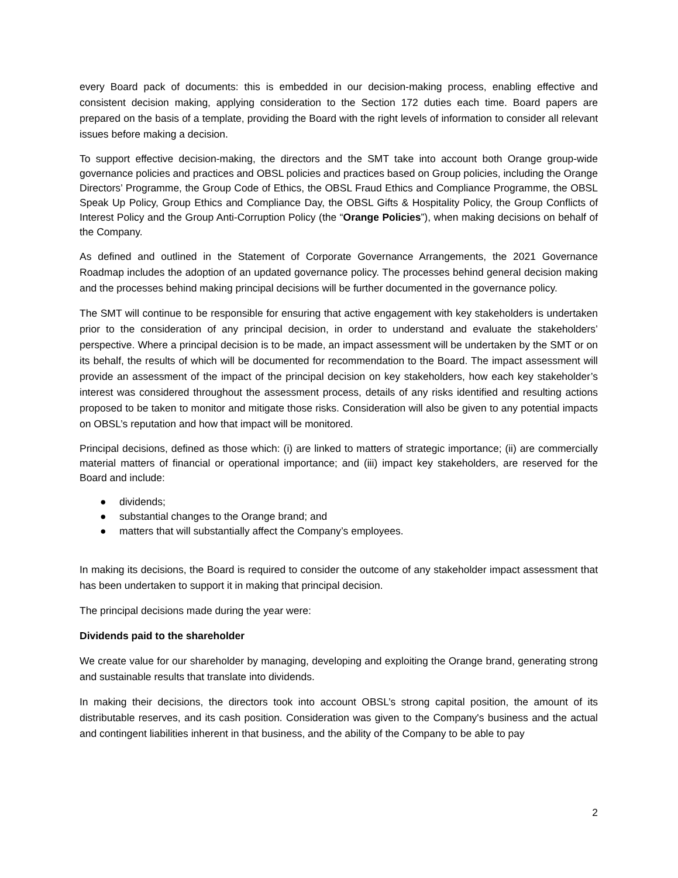every Board pack of documents: this is embedded in our decision-making process, enabling effective and consistent decision making, applying consideration to the Section 172 duties each time. Board papers are prepared on the basis of a template, providing the Board with the right levels of information to consider all relevant issues before making a decision.
To support effective decision-making, the directors and the SMT take into account both Orange group-wide governance policies and practices and OBSL policies and practices based on Group policies, including the Orange Directors’ Programme, the Group Code of Ethics, the OBSL Fraud Ethics and Compliance Programme, the OBSL Speak Up Policy, Group Ethics and Compliance Day, the OBSL Gifts & Hospitality Policy, the Group Conflicts of Interest Policy and the Group Anti-Corruption Policy (the “Orange Policies”), when making decisions on behalf of the Company.
As defined and outlined in the Statement of Corporate Governance Arrangements, the 2021 Governance Roadmap includes the adoption of an updated governance policy. The processes behind general decision making and the processes behind making principal decisions will be further documented in the governance policy.
The SMT will continue to be responsible for ensuring that active engagement with key stakeholders is undertaken prior to the consideration of any principal decision, in order to understand and evaluate the stakeholders’ perspective. Where a principal decision is to be made, an impact assessment will be undertaken by the SMT or on its behalf, the results of which will be documented for recommendation to the Board. The impact assessment will provide an assessment of the impact of the principal decision on key stakeholders, how each key stakeholder’s interest was considered throughout the assessment process, details of any risks identified and resulting actions proposed to be taken to monitor and mitigate those risks. Consideration will also be given to any potential impacts on OBSL’s reputation and how that impact will be monitored.
Principal decisions, defined as those which: (i) are linked to matters of strategic importance; (ii) are commercially material matters of financial or operational importance; and (iii) impact key stakeholders, are reserved for the Board and include:
● dividends;
● substantial changes to the Orange brand; and
● matters that will substantially affect the Company’s employees.
In making its decisions, the Board is required to consider the outcome of any stakeholder impact assessment that has been undertaken to support it in making that principal decision.
The principal decisions made during the year were:
Dividends paid to the shareholder
We create value for our shareholder by managing, developing and exploiting the Orange brand, generating strong and sustainable results that translate into dividends.
In making their decisions, the directors took into account OBSL’s strong capital position, the amount of its distributable reserves, and its cash position. Consideration was given to the Company's business and the actual and contingent liabilities inherent in that business, and the ability of the Company to be able to pay
2